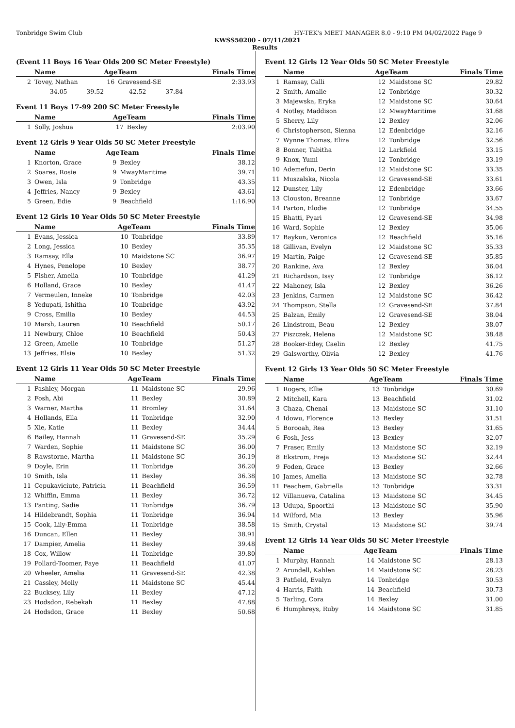Tonbridge Swim Club HY-TEK's MEET MANAGER 8.0 - 9:10 PM 04/02/2022 Page 9
KWSS50200 - 07/11/2021
Results
(Event 11 Boys 16 Year Olds 200 SC Meter Freestyle)
| | Name | AgeTeam | | Finals Time |
| --- | --- | --- | --- | --- |
| 2 | Tovey, Nathan | 16 | Gravesend-SE | 2:33.93 |
| | 34.05 39.52 42.52 37.84 | | | |
Event 11 Boys 17-99 200 SC Meter Freestyle
| | Name | AgeTeam | | Finals Time |
| --- | --- | --- | --- | --- |
| 1 | Solly, Joshua | 17 | Bexley | 2:03.90 |
Event 12 Girls 9 Year Olds 50 SC Meter Freestyle
| | Name | AgeTeam | | Finals Time |
| --- | --- | --- | --- | --- |
| 1 | Knorton, Grace | 9 | Bexley | 38.12 |
| 2 | Soares, Rosie | 9 | MwayMaritime | 39.71 |
| 3 | Owen, Isla | 9 | Tonbridge | 43.35 |
| 4 | Jeffries, Nancy | 9 | Bexley | 43.61 |
| 5 | Green, Edie | 9 | Beachfield | 1:16.90 |
Event 12 Girls 10 Year Olds 50 SC Meter Freestyle
| | Name | AgeTeam | | Finals Time |
| --- | --- | --- | --- | --- |
| 1 | Evans, Jessica | 10 | Tonbridge | 33.89 |
| 2 | Long, Jessica | 10 | Bexley | 35.35 |
| 3 | Ramsay, Ella | 10 | Maidstone SC | 36.97 |
| 4 | Hynes, Penelope | 10 | Bexley | 38.77 |
| 5 | Fisher, Amelia | 10 | Tonbridge | 41.29 |
| 6 | Holland, Grace | 10 | Bexley | 41.47 |
| 7 | Vermeulen, Inneke | 10 | Tonbridge | 42.03 |
| 8 | Yedupati, Ishitha | 10 | Tonbridge | 43.92 |
| 9 | Cross, Emilia | 10 | Bexley | 44.53 |
| 10 | Marsh, Lauren | 10 | Beachfield | 50.17 |
| 11 | Newbury, Chloe | 10 | Beachfield | 50.43 |
| 12 | Green, Amelie | 10 | Tonbridge | 51.27 |
| 13 | Jeffries, Elsie | 10 | Bexley | 51.32 |
Event 12 Girls 11 Year Olds 50 SC Meter Freestyle
| | Name | AgeTeam | | Finals Time |
| --- | --- | --- | --- | --- |
| 1 | Pashley, Morgan | 11 | Maidstone SC | 29.96 |
| 2 | Fosh, Abi | 11 | Bexley | 30.89 |
| 3 | Warner, Martha | 11 | Bromley | 31.64 |
| 4 | Hollands, Ella | 11 | Tonbridge | 32.90 |
| 5 | Xie, Katie | 11 | Bexley | 34.44 |
| 6 | Bailey, Hannah | 11 | Gravesend-SE | 35.29 |
| 7 | Warden, Sophie | 11 | Maidstone SC | 36.00 |
| 8 | Rawstorne, Martha | 11 | Maidstone SC | 36.19 |
| 9 | Doyle, Erin | 11 | Tonbridge | 36.20 |
| 10 | Smith, Isla | 11 | Bexley | 36.38 |
| 11 | Cepukaviciute, Patricia | 11 | Beachfield | 36.59 |
| 12 | Whiffin, Emma | 11 | Bexley | 36.72 |
| 13 | Panting, Sadie | 11 | Tonbridge | 36.79 |
| 14 | Hildebrandt, Sophia | 11 | Tonbridge | 36.94 |
| 15 | Cook, Lily-Emma | 11 | Tonbridge | 38.58 |
| 16 | Duncan, Ellen | 11 | Bexley | 38.91 |
| 17 | Dampier, Amelia | 11 | Bexley | 39.48 |
| 18 | Cox, Willow | 11 | Tonbridge | 39.80 |
| 19 | Pollard-Toomer, Faye | 11 | Beachfield | 41.07 |
| 20 | Wheeler, Amelia | 11 | Gravesend-SE | 42.38 |
| 21 | Cassley, Molly | 11 | Maidstone SC | 45.44 |
| 22 | Bucksey, Lily | 11 | Bexley | 47.12 |
| 23 | Hodsdon, Rebekah | 11 | Bexley | 47.88 |
| 24 | Hodsdon, Grace | 11 | Bexley | 50.68 |
Event 12 Girls 12 Year Olds 50 SC Meter Freestyle
| | Name | AgeTeam | | Finals Time |
| --- | --- | --- | --- | --- |
| 1 | Ramsay, Calli | 12 | Maidstone SC | 29.82 |
| 2 | Smith, Amalie | 12 | Tonbridge | 30.32 |
| 3 | Majewska, Eryka | 12 | Maidstone SC | 30.64 |
| 4 | Notley, Maddison | 12 | MwayMaritime | 31.68 |
| 5 | Sherry, Lily | 12 | Bexley | 32.06 |
| 6 | Christopherson, Sienna | 12 | Edenbridge | 32.16 |
| 7 | Wynne Thomas, Eliza | 12 | Tonbridge | 32.56 |
| 8 | Bonner, Tabitha | 12 | Larkfield | 33.15 |
| 9 | Knox, Yumi | 12 | Tonbridge | 33.19 |
| 10 | Ademefun, Derin | 12 | Maidstone SC | 33.35 |
| 11 | Muszalska, Nicola | 12 | Gravesend-SE | 33.61 |
| 12 | Dunster, Lily | 12 | Edenbridge | 33.66 |
| 13 | Clouston, Breanne | 12 | Tonbridge | 33.67 |
| 14 | Parton, Elodie | 12 | Tonbridge | 34.55 |
| 15 | Bhatti, Pyari | 12 | Gravesend-SE | 34.98 |
| 16 | Ward, Sophie | 12 | Bexley | 35.06 |
| 17 | Baykun, Veronica | 12 | Beachfield | 35.16 |
| 18 | Gillivan, Evelyn | 12 | Maidstone SC | 35.33 |
| 19 | Martin, Paige | 12 | Gravesend-SE | 35.85 |
| 20 | Rankine, Ava | 12 | Bexley | 36.04 |
| 21 | Richardson, Issy | 12 | Tonbridge | 36.12 |
| 22 | Mahoney, Isla | 12 | Bexley | 36.26 |
| 23 | Jenkins, Carmen | 12 | Maidstone SC | 36.42 |
| 24 | Thompson, Stella | 12 | Gravesend-SE | 37.84 |
| 25 | Balzan, Emily | 12 | Gravesend-SE | 38.04 |
| 26 | Lindstrom, Beau | 12 | Bexley | 38.07 |
| 27 | Piszczek, Helena | 12 | Maidstone SC | 38.48 |
| 28 | Booker-Edey, Caelin | 12 | Bexley | 41.75 |
| 29 | Galsworthy, Olivia | 12 | Bexley | 41.76 |
Event 12 Girls 13 Year Olds 50 SC Meter Freestyle
| | Name | AgeTeam | | Finals Time |
| --- | --- | --- | --- | --- |
| 1 | Rogers, Ellie | 13 | Tonbridge | 30.69 |
| 2 | Mitchell, Kara | 13 | Beachfield | 31.02 |
| 3 | Chaza, Chenai | 13 | Maidstone SC | 31.10 |
| 4 | Idowu, Florence | 13 | Bexley | 31.51 |
| 5 | Borooah, Rea | 13 | Bexley | 31.65 |
| 6 | Fosh, Jess | 13 | Bexley | 32.07 |
| 7 | Fraser, Emily | 13 | Maidstone SC | 32.19 |
| 8 | Ekstrom, Freja | 13 | Maidstone SC | 32.44 |
| 9 | Foden, Grace | 13 | Bexley | 32.66 |
| 10 | James, Amelia | 13 | Maidstone SC | 32.78 |
| 11 | Feachem, Gabriella | 13 | Tonbridge | 33.31 |
| 12 | Villanueva, Catalina | 13 | Maidstone SC | 34.45 |
| 13 | Udupa, Spoorthi | 13 | Maidstone SC | 35.90 |
| 14 | Wilford, Mia | 13 | Bexley | 35.96 |
| 15 | Smith, Crystal | 13 | Maidstone SC | 39.74 |
Event 12 Girls 14 Year Olds 50 SC Meter Freestyle
| | Name | AgeTeam | | Finals Time |
| --- | --- | --- | --- | --- |
| 1 | Murphy, Hannah | 14 | Maidstone SC | 28.13 |
| 2 | Arundell, Kahlen | 14 | Maidstone SC | 28.23 |
| 3 | Patfield, Evalyn | 14 | Tonbridge | 30.53 |
| 4 | Harris, Faith | 14 | Beachfield | 30.73 |
| 5 | Tarling, Cora | 14 | Bexley | 31.00 |
| 6 | Humphreys, Ruby | 14 | Maidstone SC | 31.85 |